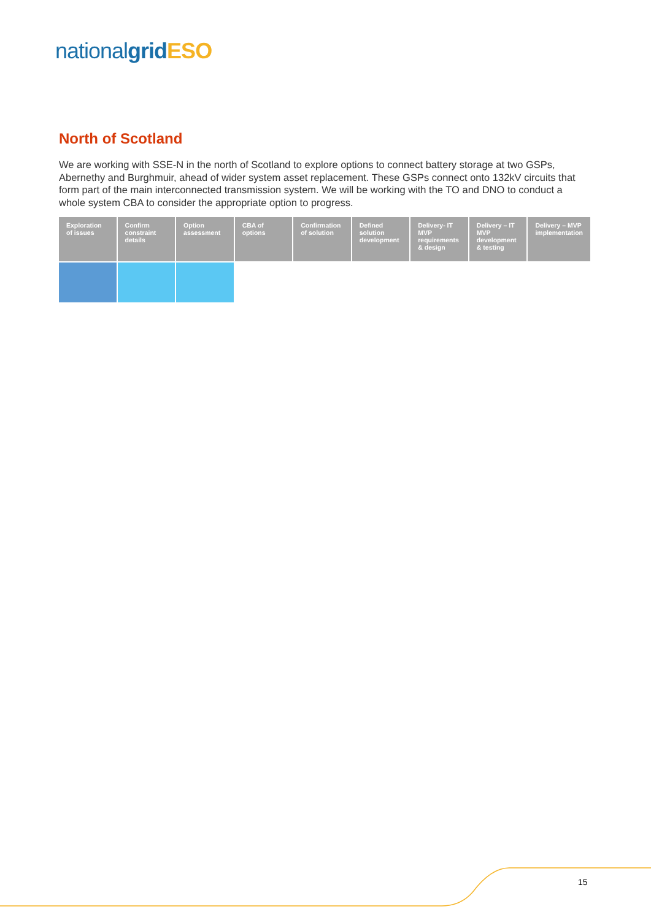national grid ESO
North of Scotland
We are working with SSE-N in the north of Scotland to explore options to connect battery storage at two GSPs, Abernethy and Burghmuir, ahead of wider system asset replacement. These GSPs connect onto 132kV circuits that form part of the main interconnected transmission system. We will be working with the TO and DNO to conduct a whole system CBA to consider the appropriate option to progress.
| Exploration of issues | Confirm constraint details | Option assessment | CBA of options | Confirmation of solution | Defined solution development | Delivery- IT MVP requirements & design | Delivery – IT MVP development & testing | Delivery – MVP implementation |
| --- | --- | --- | --- | --- | --- | --- | --- | --- |
15